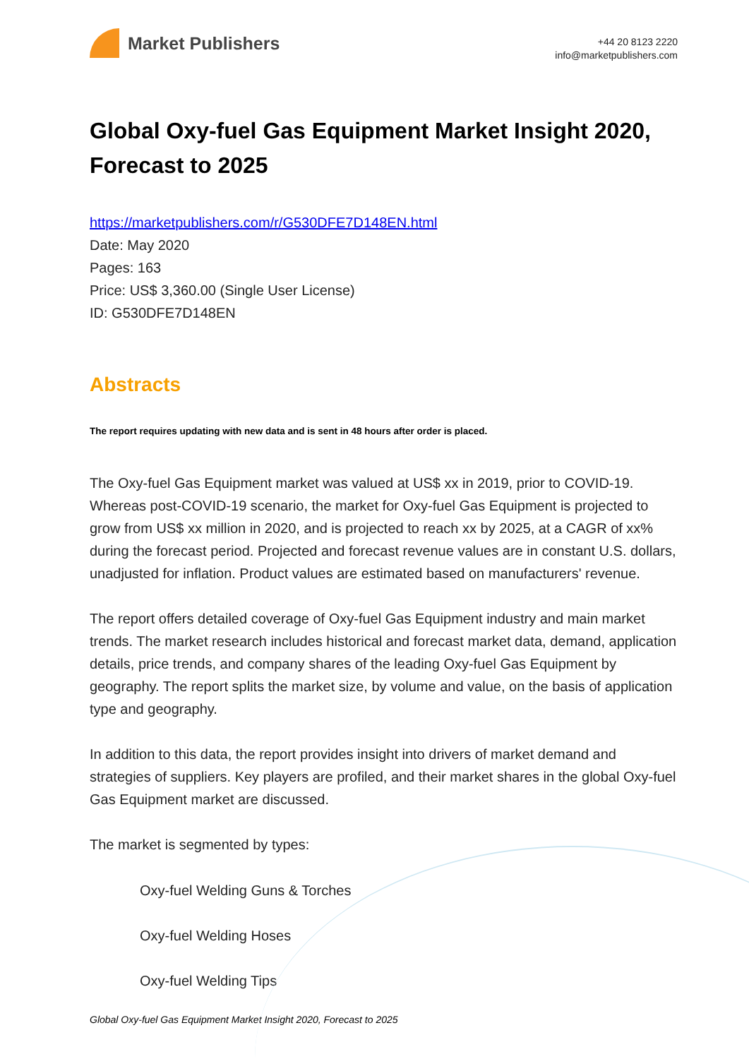Market Publishers
+44 20 8123 2220
info@marketpublishers.com
Global Oxy-fuel Gas Equipment Market Insight 2020, Forecast to 2025
https://marketpublishers.com/r/G530DFE7D148EN.html
Date: May 2020
Pages: 163
Price: US$ 3,360.00 (Single User License)
ID: G530DFE7D148EN
Abstracts
The report requires updating with new data and is sent in 48 hours after order is placed.
The Oxy-fuel Gas Equipment market was valued at US$ xx in 2019, prior to COVID-19. Whereas post-COVID-19 scenario, the market for Oxy-fuel Gas Equipment is projected to grow from US$ xx million in 2020, and is projected to reach xx by 2025, at a CAGR of xx% during the forecast period. Projected and forecast revenue values are in constant U.S. dollars, unadjusted for inflation. Product values are estimated based on manufacturers' revenue.
The report offers detailed coverage of Oxy-fuel Gas Equipment industry and main market trends. The market research includes historical and forecast market data, demand, application details, price trends, and company shares of the leading Oxy-fuel Gas Equipment by geography. The report splits the market size, by volume and value, on the basis of application type and geography.
In addition to this data, the report provides insight into drivers of market demand and strategies of suppliers. Key players are profiled, and their market shares in the global Oxy-fuel Gas Equipment market are discussed.
The market is segmented by types:
Oxy-fuel Welding Guns & Torches
Oxy-fuel Welding Hoses
Oxy-fuel Welding Tips
Global Oxy-fuel Gas Equipment Market Insight 2020, Forecast to 2025